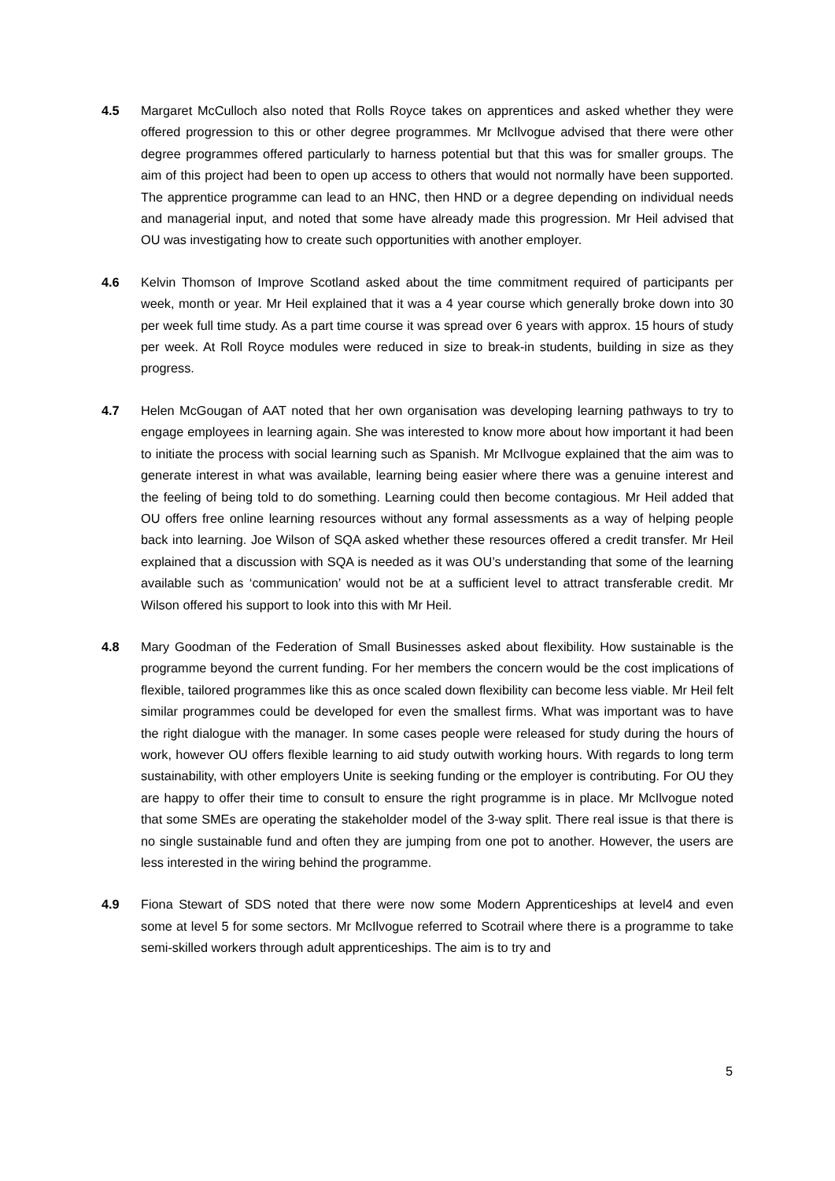4.5 Margaret McCulloch also noted that Rolls Royce takes on apprentices and asked whether they were offered progression to this or other degree programmes. Mr McIlvogue advised that there were other degree programmes offered particularly to harness potential but that this was for smaller groups. The aim of this project had been to open up access to others that would not normally have been supported. The apprentice programme can lead to an HNC, then HND or a degree depending on individual needs and managerial input, and noted that some have already made this progression. Mr Heil advised that OU was investigating how to create such opportunities with another employer.
4.6 Kelvin Thomson of Improve Scotland asked about the time commitment required of participants per week, month or year. Mr Heil explained that it was a 4 year course which generally broke down into 30 per week full time study. As a part time course it was spread over 6 years with approx. 15 hours of study per week. At Roll Royce modules were reduced in size to break-in students, building in size as they progress.
4.7 Helen McGougan of AAT noted that her own organisation was developing learning pathways to try to engage employees in learning again. She was interested to know more about how important it had been to initiate the process with social learning such as Spanish. Mr McIlvogue explained that the aim was to generate interest in what was available, learning being easier where there was a genuine interest and the feeling of being told to do something. Learning could then become contagious. Mr Heil added that OU offers free online learning resources without any formal assessments as a way of helping people back into learning. Joe Wilson of SQA asked whether these resources offered a credit transfer. Mr Heil explained that a discussion with SQA is needed as it was OU’s understanding that some of the learning available such as ‘communication’ would not be at a sufficient level to attract transferable credit. Mr Wilson offered his support to look into this with Mr Heil.
4.8 Mary Goodman of the Federation of Small Businesses asked about flexibility. How sustainable is the programme beyond the current funding. For her members the concern would be the cost implications of flexible, tailored programmes like this as once scaled down flexibility can become less viable. Mr Heil felt similar programmes could be developed for even the smallest firms. What was important was to have the right dialogue with the manager. In some cases people were released for study during the hours of work, however OU offers flexible learning to aid study outwith working hours. With regards to long term sustainability, with other employers Unite is seeking funding or the employer is contributing. For OU they are happy to offer their time to consult to ensure the right programme is in place. Mr McIlvogue noted that some SMEs are operating the stakeholder model of the 3-way split. There real issue is that there is no single sustainable fund and often they are jumping from one pot to another. However, the users are less interested in the wiring behind the programme.
4.9 Fiona Stewart of SDS noted that there were now some Modern Apprenticeships at level4 and even some at level 5 for some sectors. Mr McIlvogue referred to Scotrail where there is a programme to take semi-skilled workers through adult apprenticeships. The aim is to try and
5